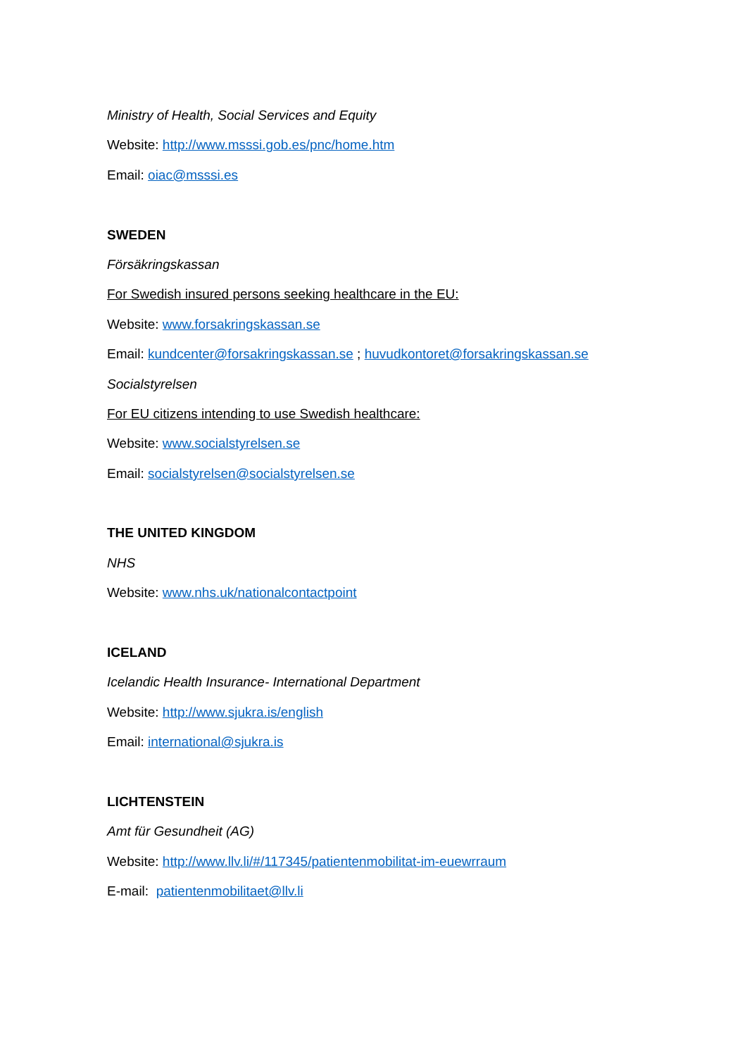Ministry of Health, Social Services and Equity
Website: http://www.msssi.gob.es/pnc/home.htm
Email: oiac@msssi.es
SWEDEN
Försäkringskassan
For Swedish insured persons seeking healthcare in the EU:
Website: www.forsakringskassan.se
Email: kundcenter@forsakringskassan.se ; huvudkontoret@forsakringskassan.se
Socialstyrelsen
For EU citizens intending to use Swedish healthcare:
Website: www.socialstyrelsen.se
Email: socialstyrelsen@socialstyrelsen.se
THE UNITED KINGDOM
NHS
Website: www.nhs.uk/nationalcontactpoint
ICELAND
Icelandic Health Insurance- International Department
Website: http://www.sjukra.is/english
Email: international@sjukra.is
LICHTENSTEIN
Amt für Gesundheit (AG)
Website: http://www.llv.li/#/117345/patientenmobilitat-im-euewrraum
E-mail: patientenmobilitaet@llv.li